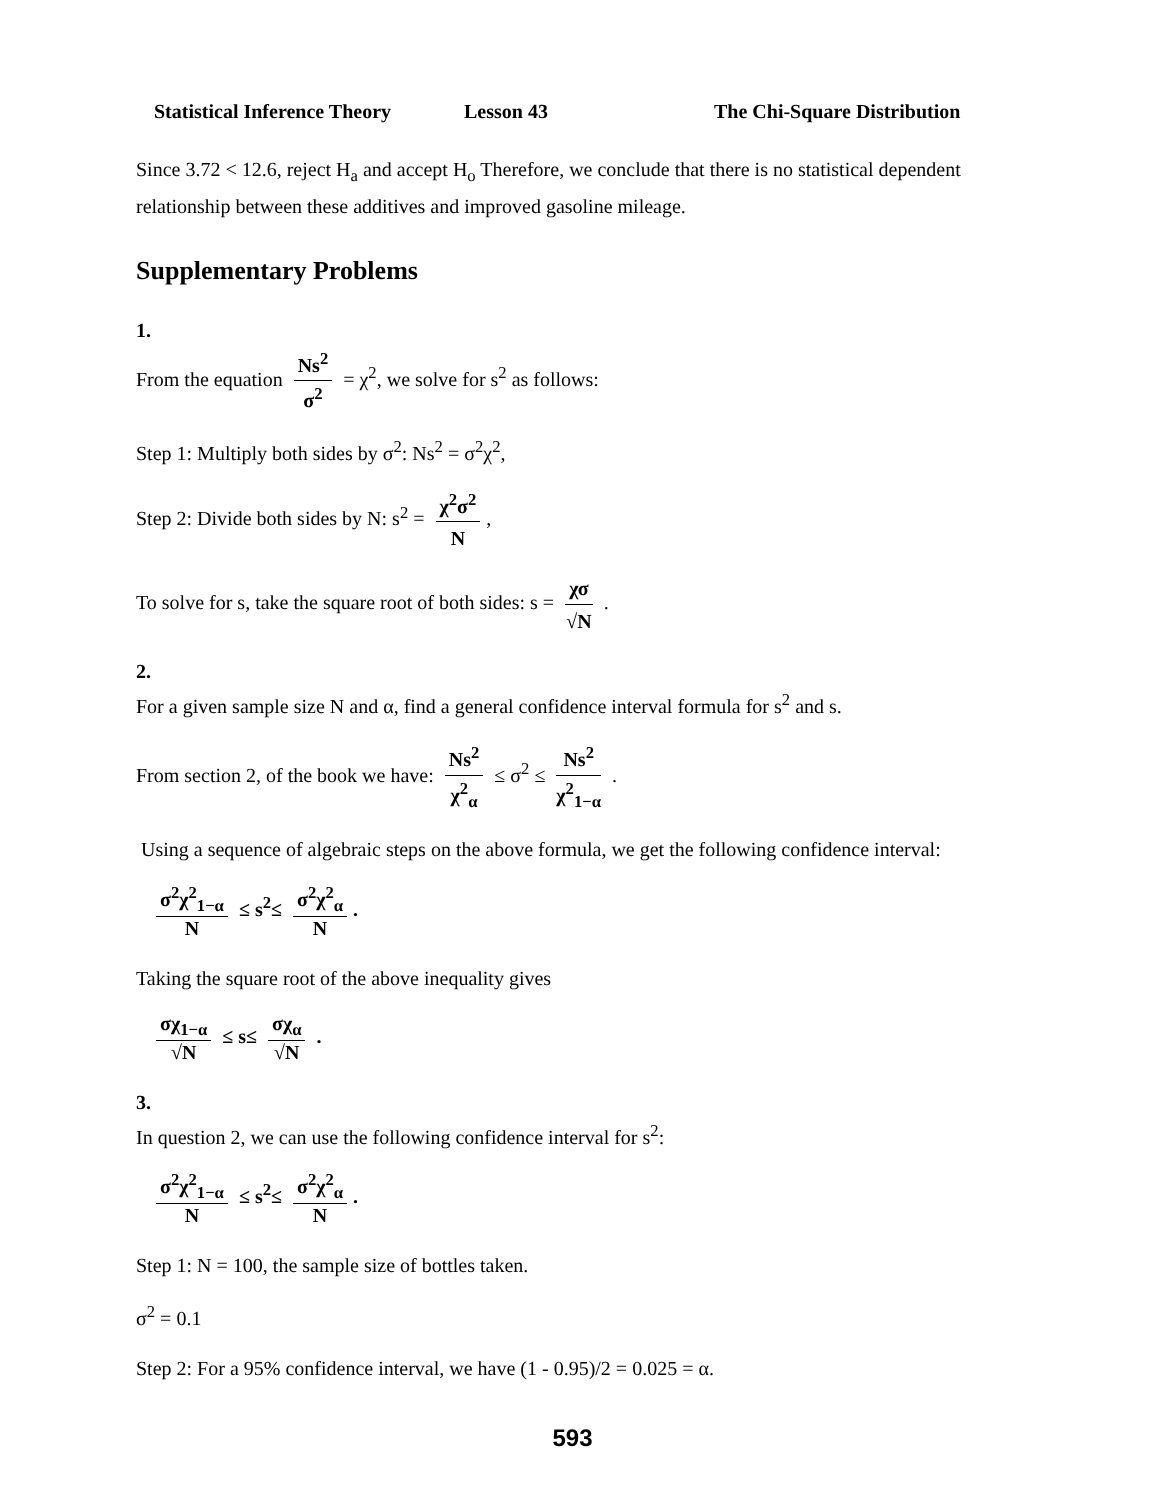Statistical Inference Theory Lesson 43 The Chi-Square Distribution
Since 3.72 < 12.6, reject H<sub>a</sub> and accept H<sub>o</sub> Therefore, we conclude that there is no statistical dependent relationship between these additives and improved gasoline mileage.
Supplementary Problems
1.
From the equation Ns<sup>2</sup> σ<sup>2</sup> = χ<sup>2</sup>, we solve for s<sup>2</sup> as follows:
Step 1: Multiply both sides by σ<sup>2</sup>: Ns<sup>2</sup> = σ<sup>2</sup>χ<sup>2</sup>,
Step 2: Divide both sides by N: s<sup>2</sup> = χ<sup>2</sup>σ<sup>2</sup> N,
To solve for s, take the square root of both sides: s = χσ √N .
2.
For a given sample size N and α, find a general confidence interval formula for s<sup>2</sup> and s.
From section 2, of the book we have: Ns<sup>2</sup> χ<sup>2</sup><sub>α</sub> ≤ σ<sup>2</sup> ≤ Ns<sup>2</sup> χ<sup>2</sup><sub>1−α</sub> .
Using a sequence of algebraic steps on the above formula, we get the following confidence interval:
σ<sup>2</sup>χ<sup>2</sup><sub>1−α</sub> N ≤ s<sup>2</sup>≤ σ<sup>2</sup>χ<sup>2</sup><sub>α</sub> N.
Taking the square root of the above inequality gives
σχ<sub>1−α</sub> √N ≤ s≤ σχ<sub>α</sub> √N .
3.
In question 2, we can use the following confidence interval for s<sup>2</sup>:
σ<sup>2</sup>χ<sup>2</sup><sub>1−α</sub> N ≤ s<sup>2</sup>≤ σ<sup>2</sup>χ<sup>2</sup><sub>α</sub> N.
Step 1: N = 100, the sample size of bottles taken.
σ<sup>2</sup> = 0.1
Step 2: For a 95% confidence interval, we have (1 - 0.95)/2 = 0.025 = α.
593